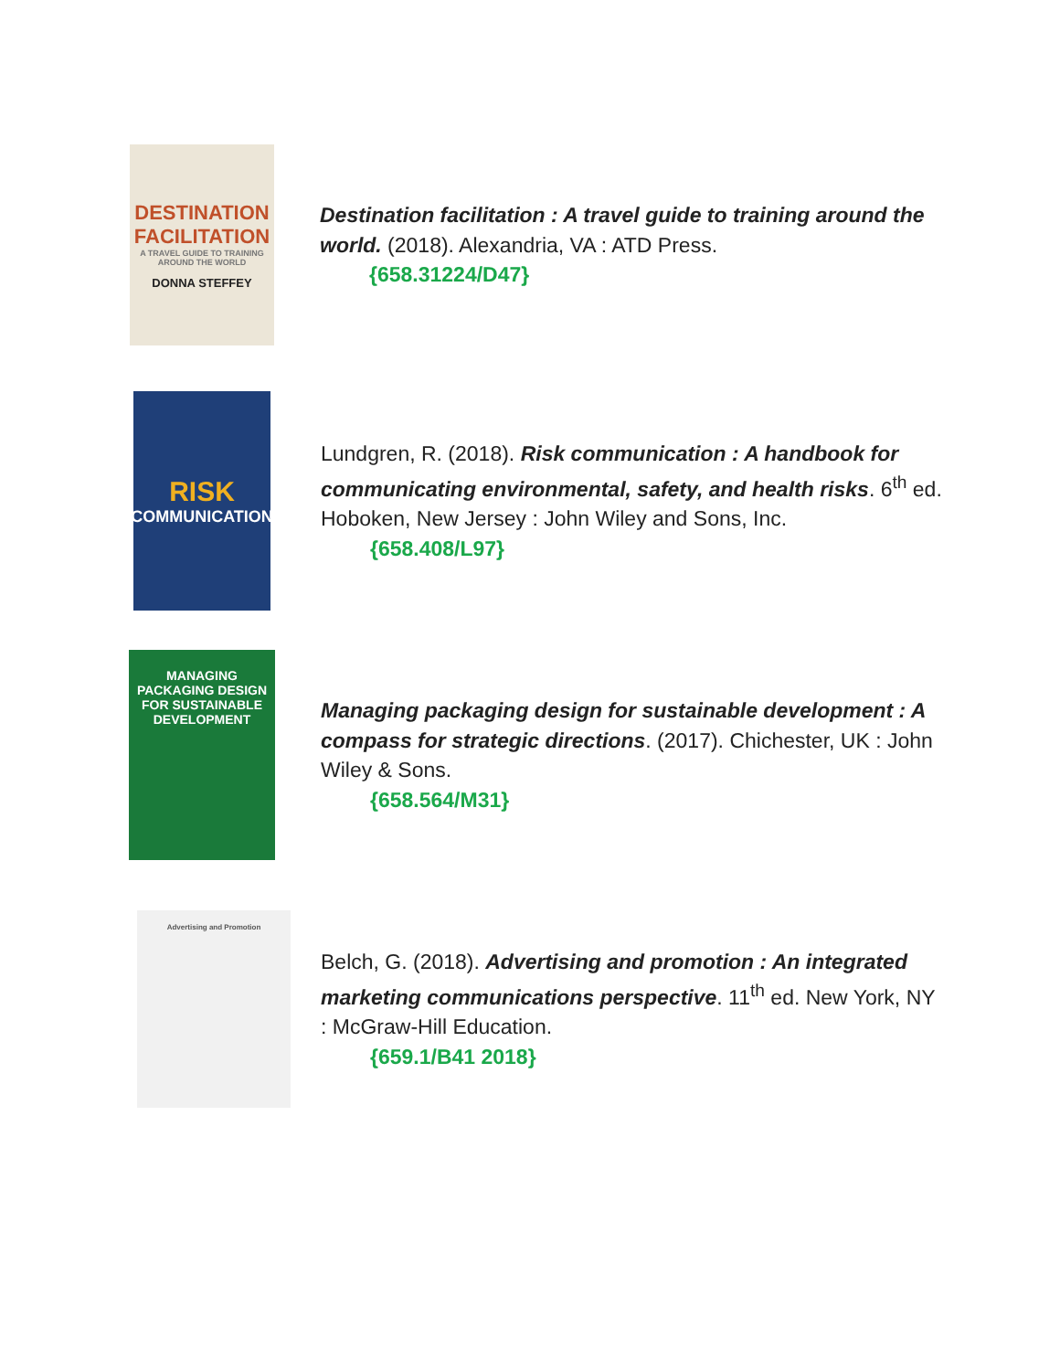DESTINATION FACILITATION
A TRAVEL GUIDE TO TRAINING AROUND THE WORLD
DONNA STEFFEY
Destination facilitation : A travel guide to training around the world. (2018). Alexandria, VA : ATD Press.
{658.31224/D47}
RISK
COMMUNICATION
Lundgren, R. (2018). Risk communication : A handbook for communicating environmental, safety, and health risks. 6<sup>th</sup> ed. Hoboken, New Jersey : John Wiley and Sons, Inc.
{658.408/L97}
MANAGING PACKAGING DESIGN FOR SUSTAINABLE DEVELOPMENT
Managing packaging design for sustainable development : A compass for strategic directions. (2017). Chichester, UK : John Wiley & Sons.
{658.564/M31}
Advertising and Promotion
Belch, G. (2018). Advertising and promotion : An integrated marketing communications perspective. 11<sup>th</sup> ed. New York, NY : McGraw-Hill Education.
{659.1/B41 2018}